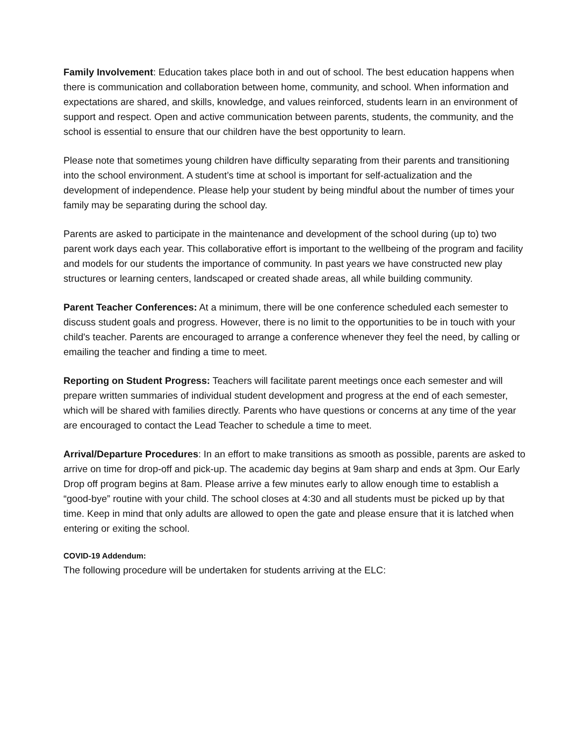Family Involvement: Education takes place both in and out of school. The best education happens when there is communication and collaboration between home, community, and school. When information and expectations are shared, and skills, knowledge, and values reinforced, students learn in an environment of support and respect. Open and active communication between parents, students, the community, and the school is essential to ensure that our children have the best opportunity to learn.
Please note that sometimes young children have difficulty separating from their parents and transitioning into the school environment. A student’s time at school is important for self-actualization and the development of independence. Please help your student by being mindful about the number of times your family may be separating during the school day.
Parents are asked to participate in the maintenance and development of the school during (up to) two parent work days each year. This collaborative effort is important to the wellbeing of the program and facility and models for our students the importance of community. In past years we have constructed new play structures or learning centers, landscaped or created shade areas, all while building community.
Parent Teacher Conferences: At a minimum, there will be one conference scheduled each semester to discuss student goals and progress. However, there is no limit to the opportunities to be in touch with your child's teacher. Parents are encouraged to arrange a conference whenever they feel the need, by calling or emailing the teacher and finding a time to meet.
Reporting on Student Progress: Teachers will facilitate parent meetings once each semester and will prepare written summaries of individual student development and progress at the end of each semester, which will be shared with families directly. Parents who have questions or concerns at any time of the year are encouraged to contact the Lead Teacher to schedule a time to meet.
Arrival/Departure Procedures: In an effort to make transitions as smooth as possible, parents are asked to arrive on time for drop-off and pick-up. The academic day begins at 9am sharp and ends at 3pm. Our Early Drop off program begins at 8am. Please arrive a few minutes early to allow enough time to establish a “good-bye” routine with your child. The school closes at 4:30 and all students must be picked up by that time. Keep in mind that only adults are allowed to open the gate and please ensure that it is latched when entering or exiting the school.
COVID-19 Addendum:
The following procedure will be undertaken for students arriving at the ELC: